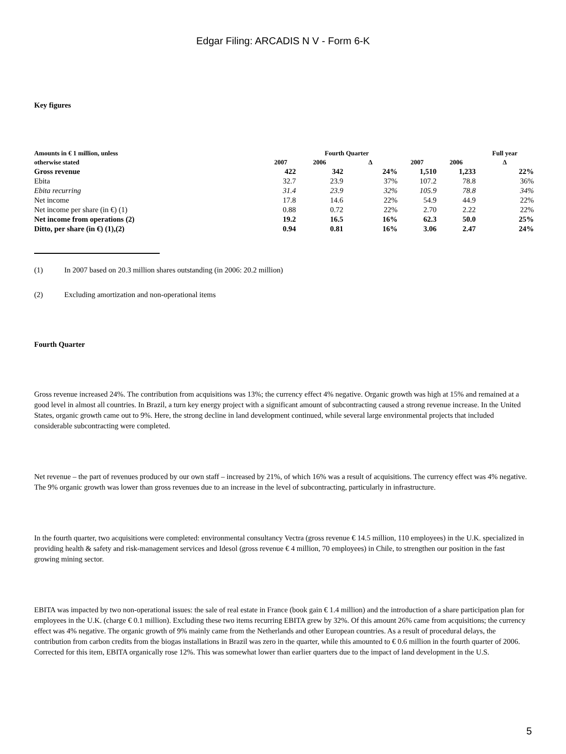Edgar Filing: ARCADIS N V - Form 6-K
Key figures
| Amounts in € 1 million, unless | | Fourth Quarter | | | | Full year |
| --- | --- | --- | --- | --- | --- | --- |
| otherwise stated | 2007 | 2006 | Δ | 2007 | 2006 | Δ |
| Gross revenue | 422 | 342 | 24% | 1,510 | 1,233 | 22% |
| Ebita | 32.7 | 23.9 | 37% | 107.2 | 78.8 | 36% |
| Ebita recurring | 31.4 | 23.9 | 32% | 105.9 | 78.8 | 34% |
| Net income | 17.8 | 14.6 | 22% | 54.9 | 44.9 | 22% |
| Net income per share (in €) (1) | 0.88 | 0.72 | 22% | 2.70 | 2.22 | 22% |
| Net income from operations (2) | 19.2 | 16.5 | 16% | 62.3 | 50.0 | 25% |
| Ditto, per share (in €) (1),(2) | 0.94 | 0.81 | 16% | 3.06 | 2.47 | 24% |
(1) In 2007 based on 20.3 million shares outstanding (in 2006: 20.2 million)
(2) Excluding amortization and non-operational items
Fourth Quarter
Gross revenue increased 24%. The contribution from acquisitions was 13%; the currency effect 4% negative. Organic growth was high at 15% and remained at a good level in almost all countries. In Brazil, a turn key energy project with a significant amount of subcontracting caused a strong revenue increase. In the United States, organic growth came out to 9%. Here, the strong decline in land development continued, while several large environmental projects that included considerable subcontracting were completed.
Net revenue – the part of revenues produced by our own staff – increased by 21%, of which 16% was a result of acquisitions. The currency effect was 4% negative. The 9% organic growth was lower than gross revenues due to an increase in the level of subcontracting, particularly in infrastructure.
In the fourth quarter, two acquisitions were completed: environmental consultancy Vectra (gross revenue € 14.5 million, 110 employees) in the U.K. specialized in providing health & safety and risk-management services and Idesol (gross revenue € 4 million, 70 employees) in Chile, to strengthen our position in the fast growing mining sector.
EBITA was impacted by two non-operational issues: the sale of real estate in France (book gain € 1.4 million) and the introduction of a share participation plan for employees in the U.K. (charge € 0.1 million). Excluding these two items recurring EBITA grew by 32%. Of this amount 26% came from acquisitions; the currency effect was 4% negative. The organic growth of 9% mainly came from the Netherlands and other European countries. As a result of procedural delays, the contribution from carbon credits from the biogas installations in Brazil was zero in the quarter, while this amounted to € 0.6 million in the fourth quarter of 2006. Corrected for this item, EBITA organically rose 12%. This was somewhat lower than earlier quarters due to the impact of land development in the U.S.
5